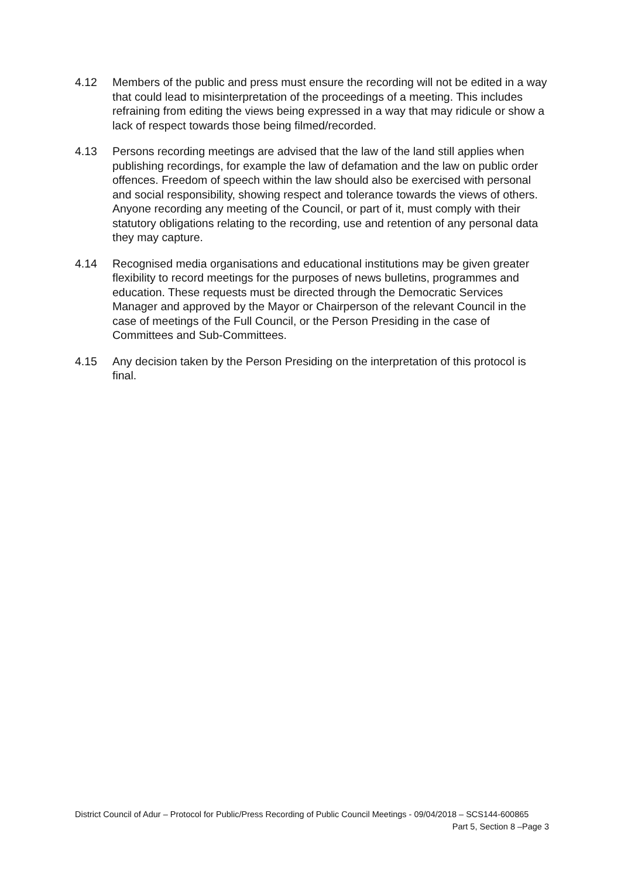4.12 Members of the public and press must ensure the recording will not be edited in a way that could lead to misinterpretation of the proceedings of a meeting. This includes refraining from editing the views being expressed in a way that may ridicule or show a lack of respect towards those being filmed/recorded.
4.13 Persons recording meetings are advised that the law of the land still applies when publishing recordings, for example the law of defamation and the law on public order offences. Freedom of speech within the law should also be exercised with personal and social responsibility, showing respect and tolerance towards the views of others. Anyone recording any meeting of the Council, or part of it, must comply with their statutory obligations relating to the recording, use and retention of any personal data they may capture.
4.14 Recognised media organisations and educational institutions may be given greater flexibility to record meetings for the purposes of news bulletins, programmes and education. These requests must be directed through the Democratic Services Manager and approved by the Mayor or Chairperson of the relevant Council in the case of meetings of the Full Council, or the Person Presiding in the case of Committees and Sub-Committees.
4.15 Any decision taken by the Person Presiding on the interpretation of this protocol is final.
District Council of Adur – Protocol for Public/Press Recording of Public Council Meetings - 09/04/2018 – SCS144-600865
Part 5, Section 8 –Page 3